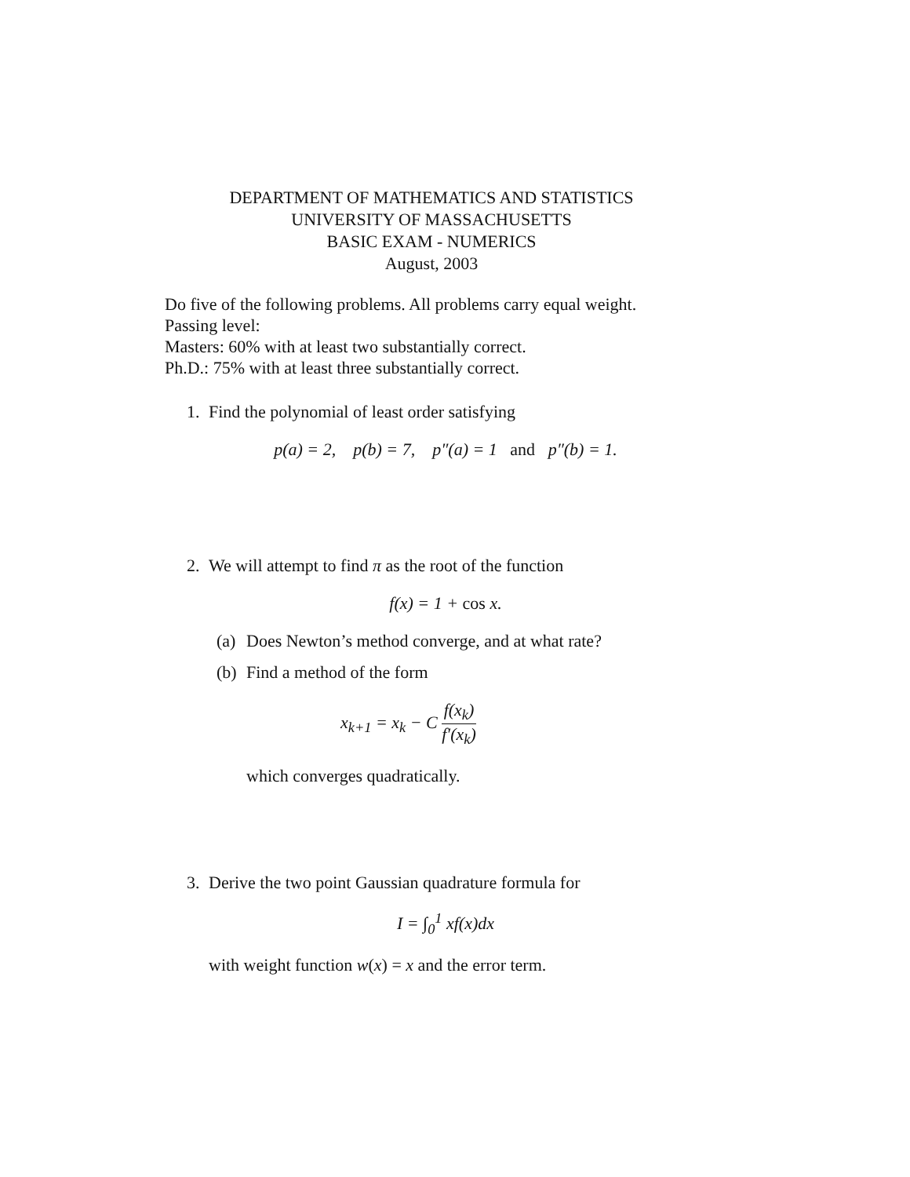DEPARTMENT OF MATHEMATICS AND STATISTICS
UNIVERSITY OF MASSACHUSETTS
BASIC EXAM - NUMERICS
August, 2003
Do five of the following problems. All problems carry equal weight.
Passing level:
Masters: 60% with at least two substantially correct.
Ph.D.: 75% with at least three substantially correct.
1. Find the polynomial of least order satisfying
p(a) = 2, p(b) = 7, p″(a) = 1 and p″(b) = 1.
2. We will attempt to find π as the root of the function
f(x) = 1 + cos x.
(a)
Does Newton’s method converge, and at what rate?
(b)
Find a method of the form
x<sub>k+1</sub> = x<sub>k</sub> − C f(x<sub>k</sub>) f′(x<sub>k</sub>)
which converges quadratically.
3. Derive the two point Gaussian quadrature formula for
I = ∫<sub>0</sub><sup>1</sup> xf(x)dx
with weight function w(x) = x and the error term.